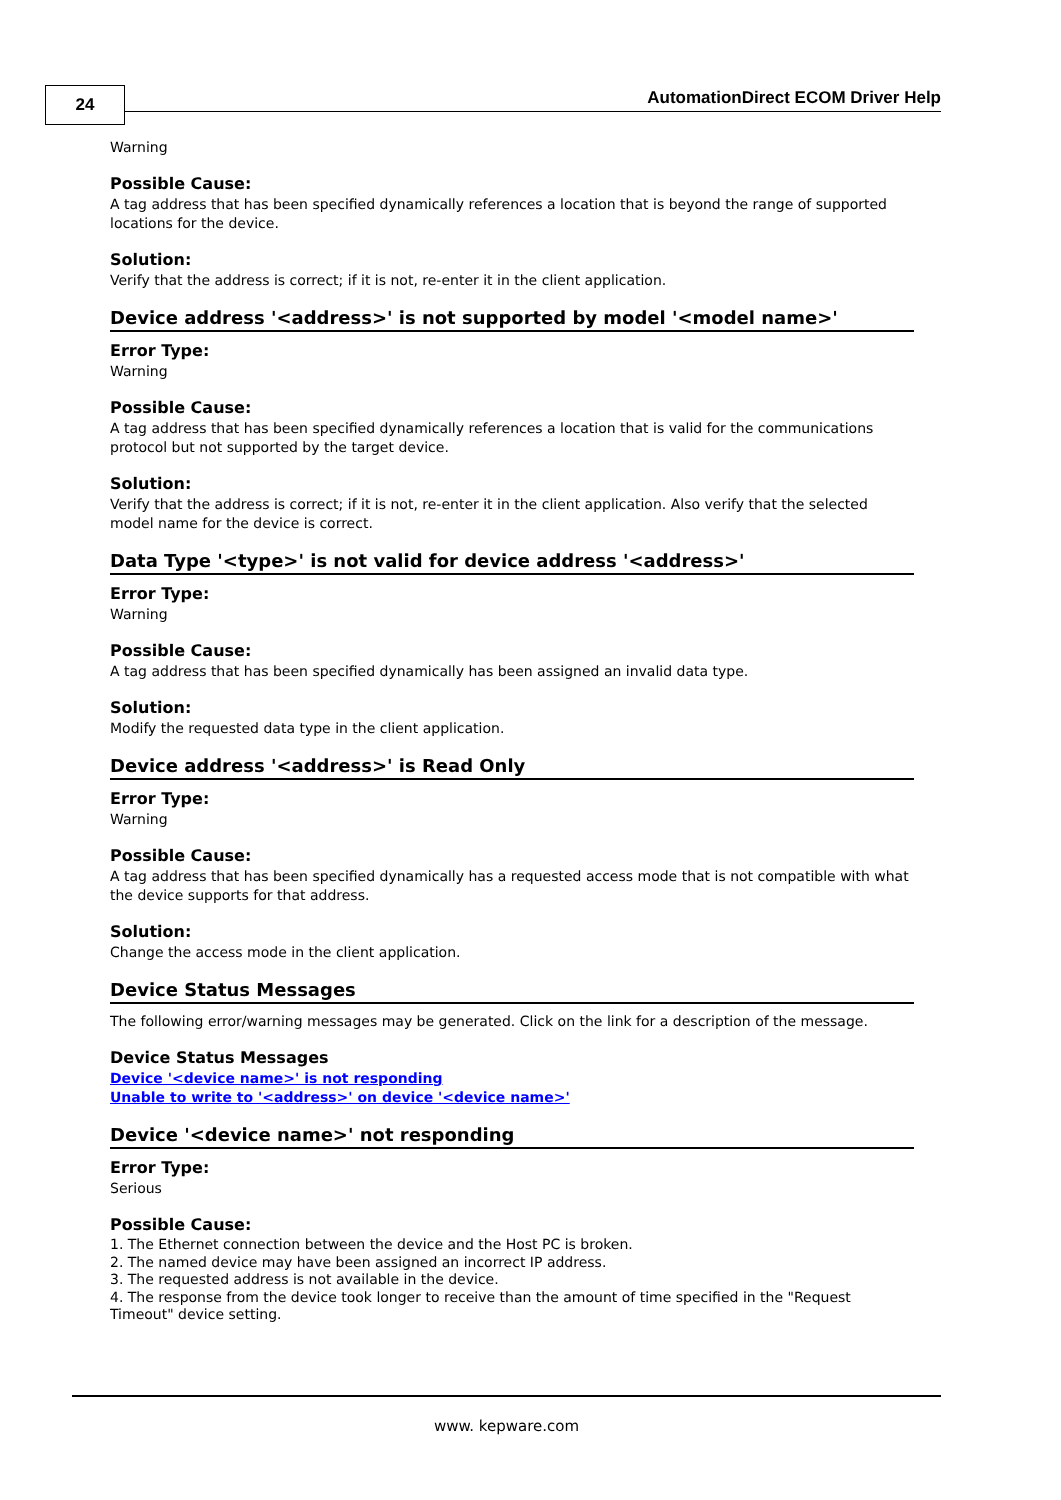24
AutomationDirect ECOM Driver Help
Warning
Possible Cause:
A tag address that has been specified dynamically references a location that is beyond the range of supported locations for the device.
Solution:
Verify that the address is correct; if it is not, re-enter it in the client application.
Device address '<address>' is not supported by model '<model name>'
Error Type:
Warning
Possible Cause:
A tag address that has been specified dynamically references a location that is valid for the communications protocol but not supported by the target device.
Solution:
Verify that the address is correct; if it is not, re-enter it in the client application. Also verify that the selected model name for the device is correct.
Data Type '<type>' is not valid for device address '<address>'
Error Type:
Warning
Possible Cause:
A tag address that has been specified dynamically has been assigned an invalid data type.
Solution:
Modify the requested data type in the client application.
Device address '<address>' is Read Only
Error Type:
Warning
Possible Cause:
A tag address that has been specified dynamically has a requested access mode that is not compatible with what the device supports for that address.
Solution:
Change the access mode in the client application.
Device Status Messages
The following error/warning messages may be generated. Click on the link for a description of the message.
Device Status Messages
Device '<device name>' is not responding
Unable to write to '<address>' on device '<device name>'
Device '<device name>' not responding
Error Type:
Serious
Possible Cause:
1. The Ethernet connection between the device and the Host PC is broken.
2. The named device may have been assigned an incorrect IP address.
3. The requested address is not available in the device.
4. The response from the device took longer to receive than the amount of time specified in the "Request Timeout" device setting.
www. kepware.com